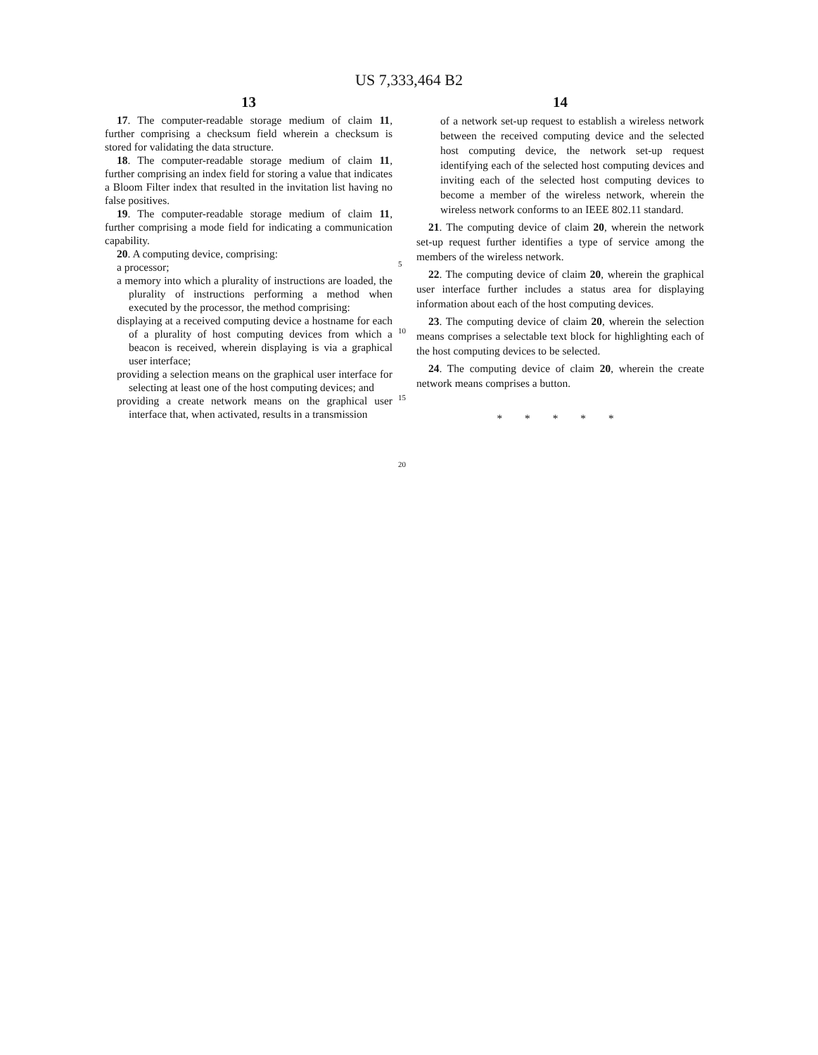US 7,333,464 B2
13
17. The computer-readable storage medium of claim 11, further comprising a checksum field wherein a checksum is stored for validating the data structure.
18. The computer-readable storage medium of claim 11, further comprising an index field for storing a value that indicates a Bloom Filter index that resulted in the invitation list having no false positives.
19. The computer-readable storage medium of claim 11, further comprising a mode field for indicating a communication capability.
20. A computing device, comprising:
a processor;
a memory into which a plurality of instructions are loaded, the plurality of instructions performing a method when executed by the processor, the method comprising:
displaying at a received computing device a hostname for each of a plurality of host computing devices from which a beacon is received, wherein displaying is via a graphical user interface;
providing a selection means on the graphical user interface for selecting at least one of the host computing devices; and
providing a create network means on the graphical user interface that, when activated, results in a transmission
5
10
15
20
14
of a network set-up request to establish a wireless network between the received computing device and the selected host computing device, the network set-up request identifying each of the selected host computing devices and inviting each of the selected host computing devices to become a member of the wireless network, wherein the wireless network conforms to an IEEE 802.11 standard.
21. The computing device of claim 20, wherein the network set-up request further identifies a type of service among the members of the wireless network.
22. The computing device of claim 20, wherein the graphical user interface further includes a status area for displaying information about each of the host computing devices.
23. The computing device of claim 20, wherein the selection means comprises a selectable text block for highlighting each of the host computing devices to be selected.
24. The computing device of claim 20, wherein the create network means comprises a button.
* * * * *